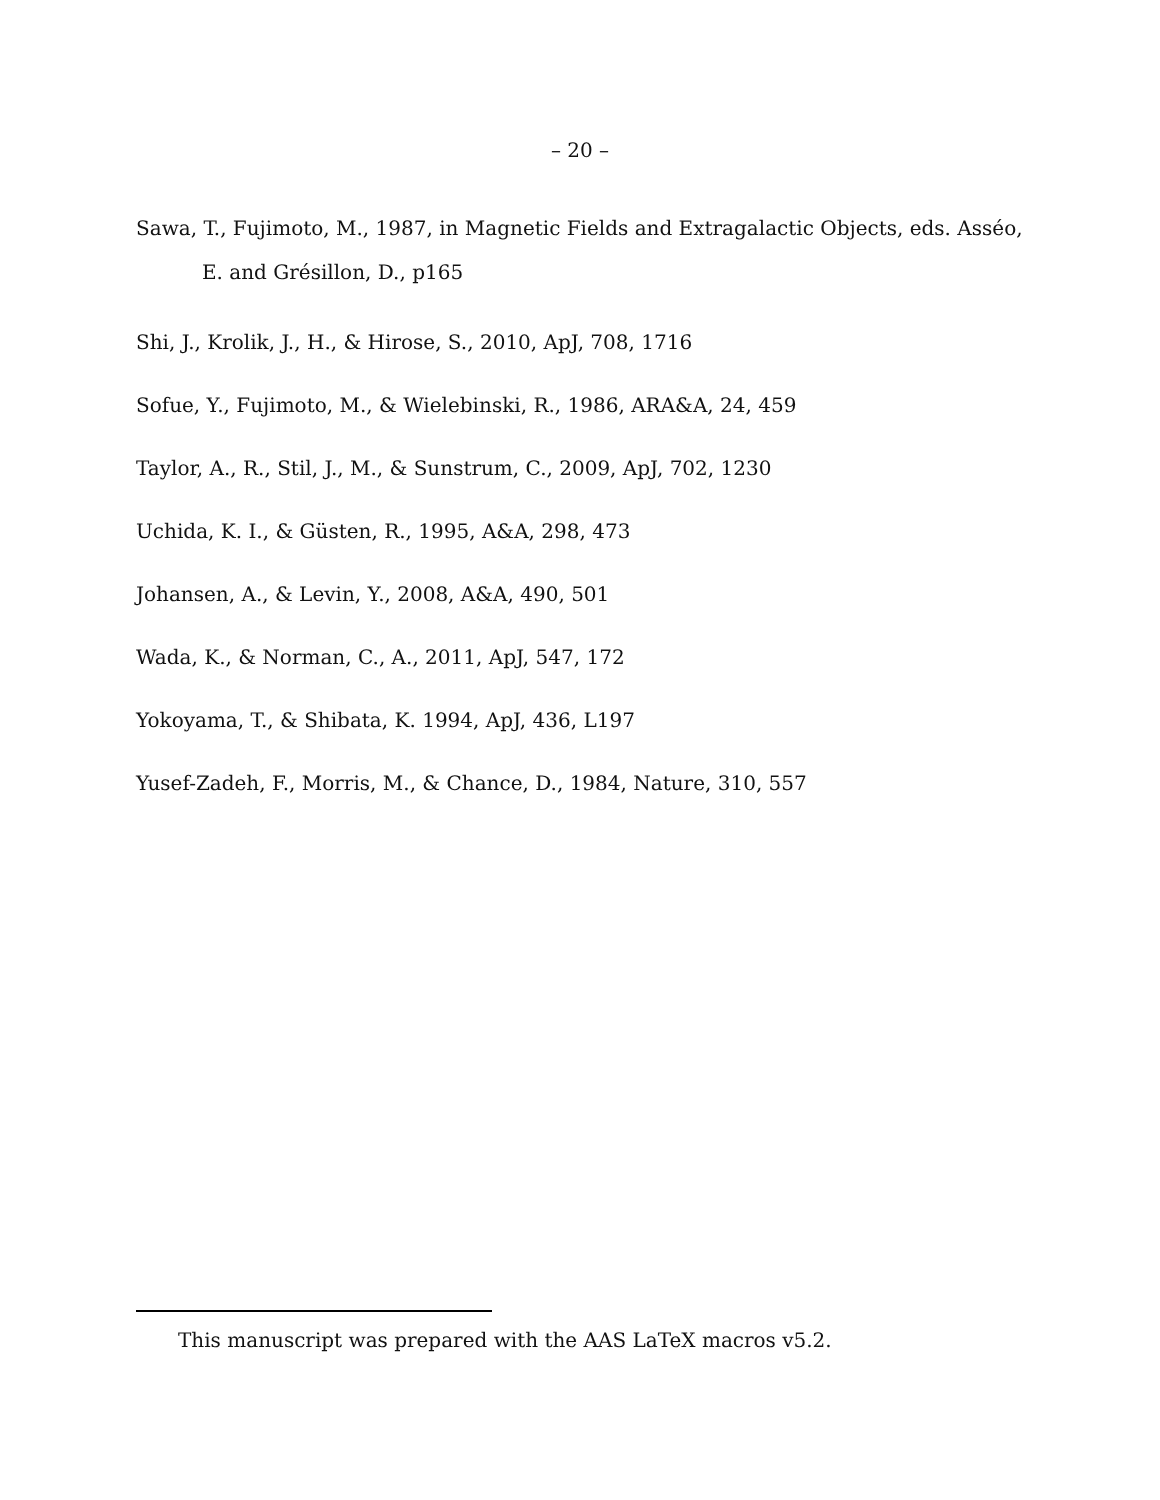– 20 –
Sawa, T., Fujimoto, M., 1987, in Magnetic Fields and Extragalactic Objects, eds. Asséo, E. and Grésillon, D., p165
Shi, J., Krolik, J., H., & Hirose, S., 2010, ApJ, 708, 1716
Sofue, Y., Fujimoto, M., & Wielebinski, R., 1986, ARA&A, 24, 459
Taylor, A., R., Stil, J., M., & Sunstrum, C., 2009, ApJ, 702, 1230
Uchida, K. I., & Güsten, R., 1995, A&A, 298, 473
Johansen, A., & Levin, Y., 2008, A&A, 490, 501
Wada, K., & Norman, C., A., 2011, ApJ, 547, 172
Yokoyama, T., & Shibata, K. 1994, ApJ, 436, L197
Yusef-Zadeh, F., Morris, M., & Chance, D., 1984, Nature, 310, 557
This manuscript was prepared with the AAS LaTeX macros v5.2.